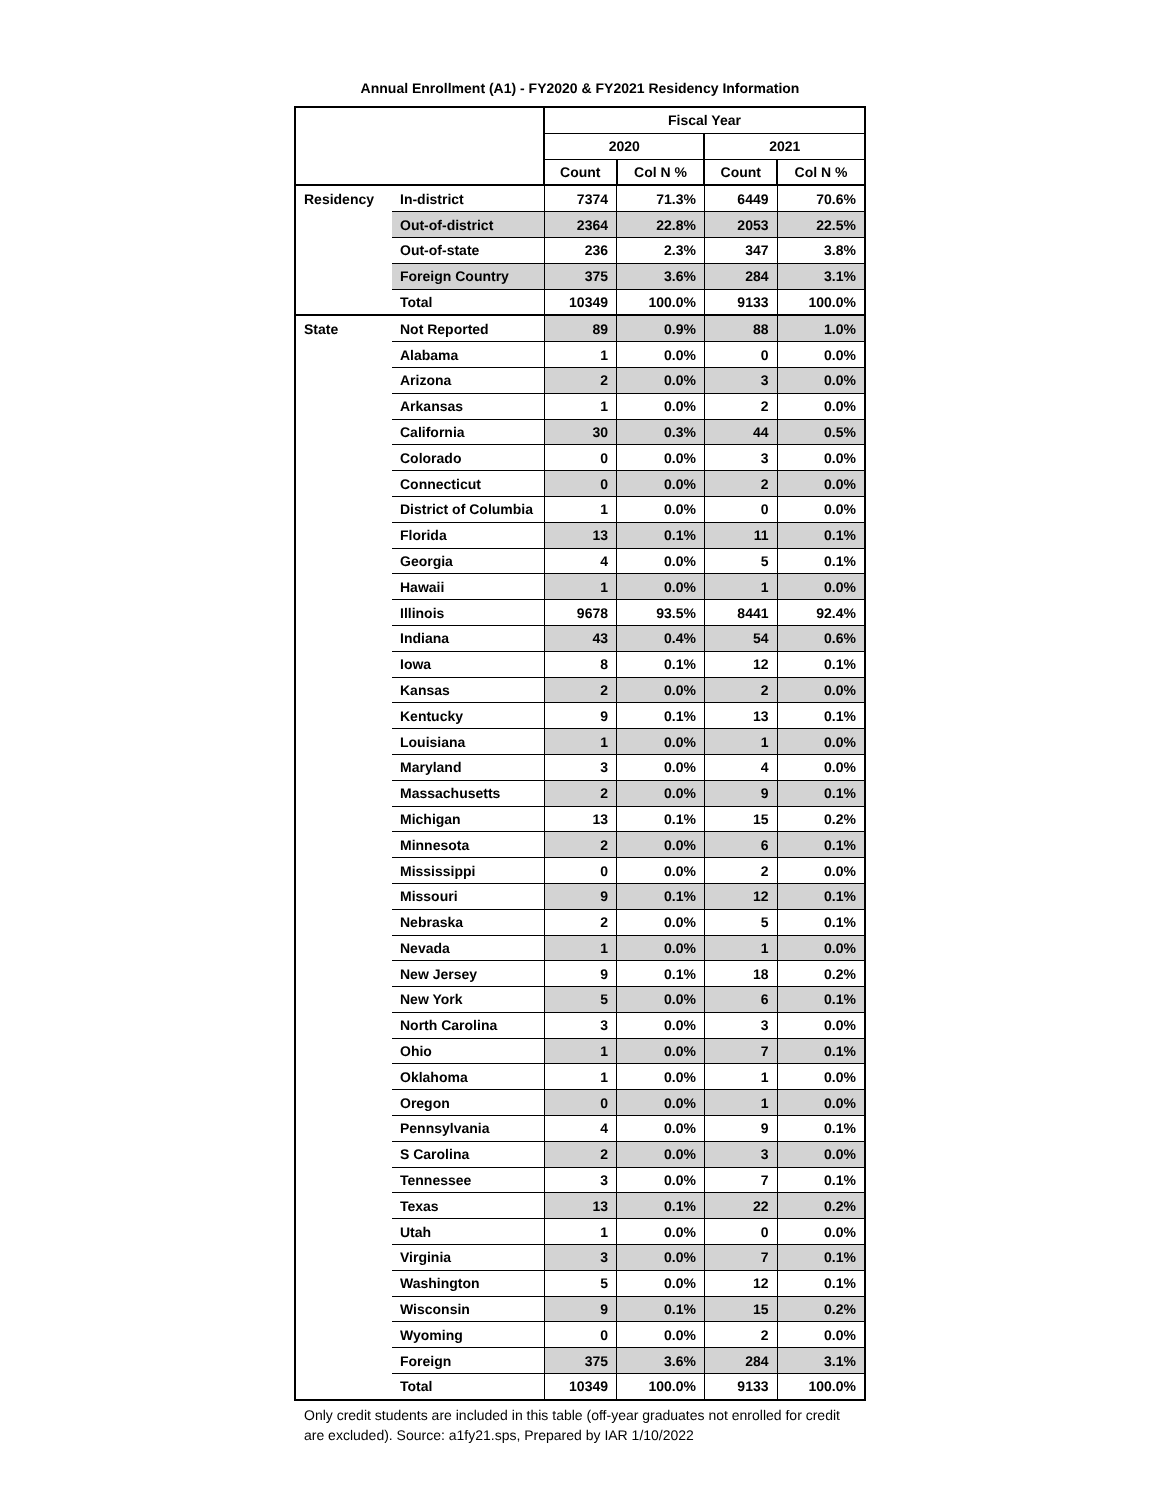Annual Enrollment (A1) - FY2020 & FY2021 Residency Information
| | | Fiscal Year | | | |
| --- | --- | --- | --- | --- | --- |
| | | 2020 | | 2021 | |
| | | Count | Col N % | Count | Col N % |
| Residency | In-district | 7374 | 71.3% | 6449 | 70.6% |
| | Out-of-district | 2364 | 22.8% | 2053 | 22.5% |
| | Out-of-state | 236 | 2.3% | 347 | 3.8% |
| | Foreign Country | 375 | 3.6% | 284 | 3.1% |
| | Total | 10349 | 100.0% | 9133 | 100.0% |
| State | Not Reported | 89 | 0.9% | 88 | 1.0% |
| | Alabama | 1 | 0.0% | 0 | 0.0% |
| | Arizona | 2 | 0.0% | 3 | 0.0% |
| | Arkansas | 1 | 0.0% | 2 | 0.0% |
| | California | 30 | 0.3% | 44 | 0.5% |
| | Colorado | 0 | 0.0% | 3 | 0.0% |
| | Connecticut | 0 | 0.0% | 2 | 0.0% |
| | District of Columbia | 1 | 0.0% | 0 | 0.0% |
| | Florida | 13 | 0.1% | 11 | 0.1% |
| | Georgia | 4 | 0.0% | 5 | 0.1% |
| | Hawaii | 1 | 0.0% | 1 | 0.0% |
| | Illinois | 9678 | 93.5% | 8441 | 92.4% |
| | Indiana | 43 | 0.4% | 54 | 0.6% |
| | Iowa | 8 | 0.1% | 12 | 0.1% |
| | Kansas | 2 | 0.0% | 2 | 0.0% |
| | Kentucky | 9 | 0.1% | 13 | 0.1% |
| | Louisiana | 1 | 0.0% | 1 | 0.0% |
| | Maryland | 3 | 0.0% | 4 | 0.0% |
| | Massachusetts | 2 | 0.0% | 9 | 0.1% |
| | Michigan | 13 | 0.1% | 15 | 0.2% |
| | Minnesota | 2 | 0.0% | 6 | 0.1% |
| | Mississippi | 0 | 0.0% | 2 | 0.0% |
| | Missouri | 9 | 0.1% | 12 | 0.1% |
| | Nebraska | 2 | 0.0% | 5 | 0.1% |
| | Nevada | 1 | 0.0% | 1 | 0.0% |
| | New Jersey | 9 | 0.1% | 18 | 0.2% |
| | New York | 5 | 0.0% | 6 | 0.1% |
| | North Carolina | 3 | 0.0% | 3 | 0.0% |
| | Ohio | 1 | 0.0% | 7 | 0.1% |
| | Oklahoma | 1 | 0.0% | 1 | 0.0% |
| | Oregon | 0 | 0.0% | 1 | 0.0% |
| | Pennsylvania | 4 | 0.0% | 9 | 0.1% |
| | S Carolina | 2 | 0.0% | 3 | 0.0% |
| | Tennessee | 3 | 0.0% | 7 | 0.1% |
| | Texas | 13 | 0.1% | 22 | 0.2% |
| | Utah | 1 | 0.0% | 0 | 0.0% |
| | Virginia | 3 | 0.0% | 7 | 0.1% |
| | Washington | 5 | 0.0% | 12 | 0.1% |
| | Wisconsin | 9 | 0.1% | 15 | 0.2% |
| | Wyoming | 0 | 0.0% | 2 | 0.0% |
| | Foreign | 375 | 3.6% | 284 | 3.1% |
| | Total | 10349 | 100.0% | 9133 | 100.0% |
Only credit students are included in this table (off-year graduates not enrolled for credit are excluded). Source: a1fy21.sps, Prepared by IAR 1/10/2022